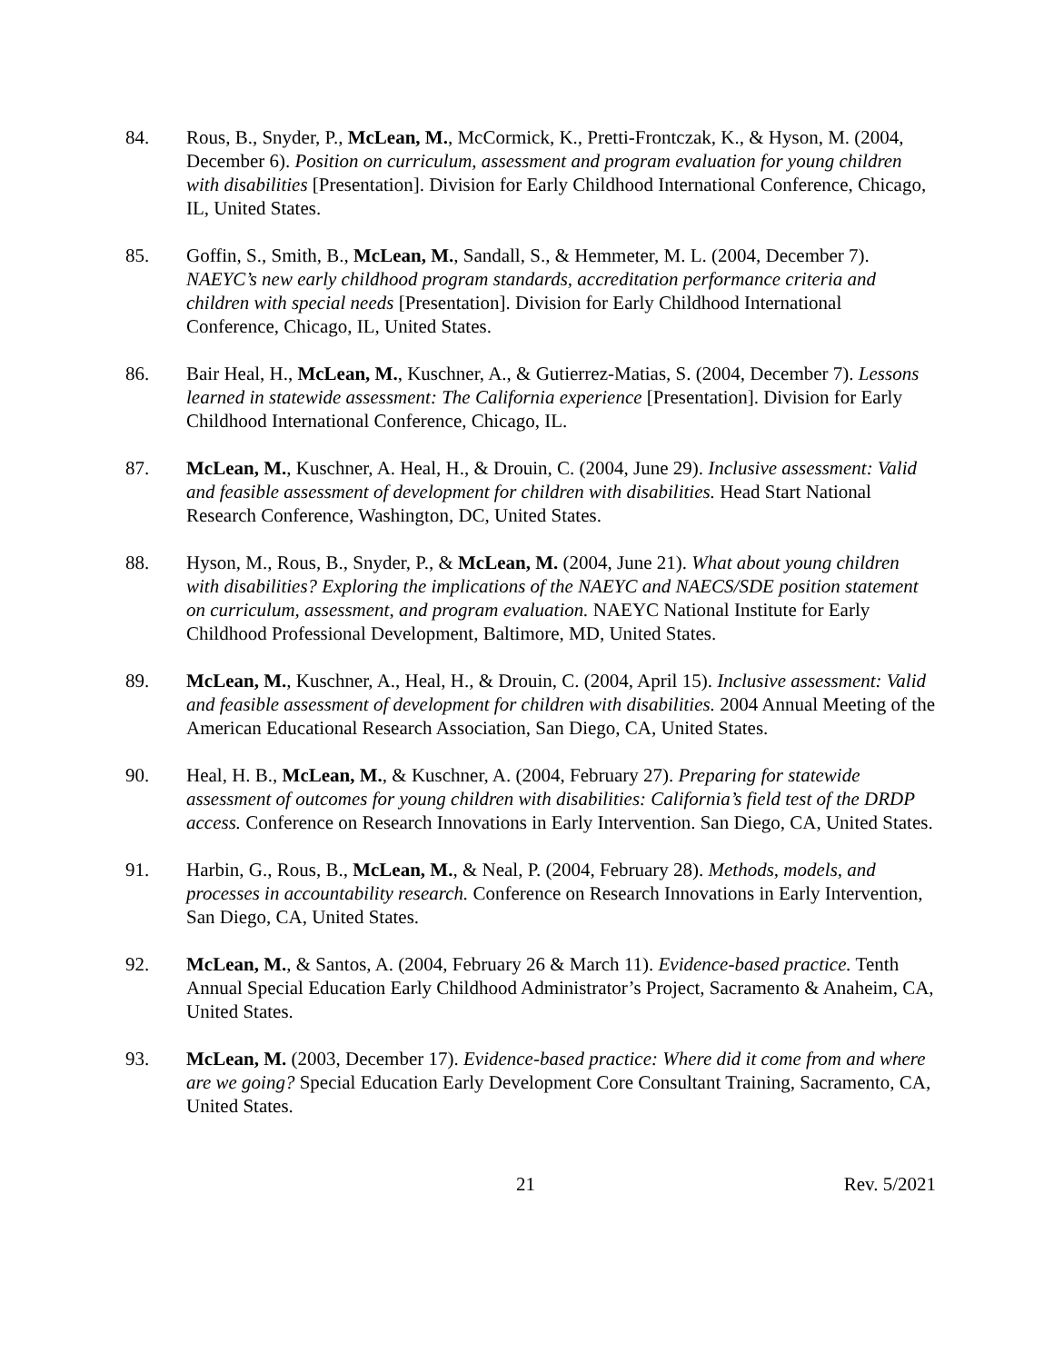84. Rous, B., Snyder, P., McLean, M., McCormick, K., Pretti-Frontczak, K., & Hyson, M. (2004, December 6). Position on curriculum, assessment and program evaluation for young children with disabilities [Presentation]. Division for Early Childhood International Conference, Chicago, IL, United States.
85. Goffin, S., Smith, B., McLean, M., Sandall, S., & Hemmeter, M. L. (2004, December 7). NAEYC’s new early childhood program standards, accreditation performance criteria and children with special needs [Presentation]. Division for Early Childhood International Conference, Chicago, IL, United States.
86. Bair Heal, H., McLean, M., Kuschner, A., & Gutierrez-Matias, S. (2004, December 7). Lessons learned in statewide assessment: The California experience [Presentation]. Division for Early Childhood International Conference, Chicago, IL.
87. McLean, M., Kuschner, A. Heal, H., & Drouin, C. (2004, June 29). Inclusive assessment: Valid and feasible assessment of development for children with disabilities. Head Start National Research Conference, Washington, DC, United States.
88. Hyson, M., Rous, B., Snyder, P., & McLean, M. (2004, June 21). What about young children with disabilities? Exploring the implications of the NAEYC and NAECS/SDE position statement on curriculum, assessment, and program evaluation. NAEYC National Institute for Early Childhood Professional Development, Baltimore, MD, United States.
89. McLean, M., Kuschner, A., Heal, H., & Drouin, C. (2004, April 15). Inclusive assessment: Valid and feasible assessment of development for children with disabilities. 2004 Annual Meeting of the American Educational Research Association, San Diego, CA, United States.
90. Heal, H. B., McLean, M., & Kuschner, A. (2004, February 27). Preparing for statewide assessment of outcomes for young children with disabilities: California’s field test of the DRDP access. Conference on Research Innovations in Early Intervention. San Diego, CA, United States.
91. Harbin, G., Rous, B., McLean, M., & Neal, P. (2004, February 28). Methods, models, and processes in accountability research. Conference on Research Innovations in Early Intervention, San Diego, CA, United States.
92. McLean, M., & Santos, A. (2004, February 26 & March 11). Evidence-based practice. Tenth Annual Special Education Early Childhood Administrator’s Project, Sacramento & Anaheim, CA, United States.
93. McLean, M. (2003, December 17). Evidence-based practice: Where did it come from and where are we going? Special Education Early Development Core Consultant Training, Sacramento, CA, United States.
21 Rev. 5/2021